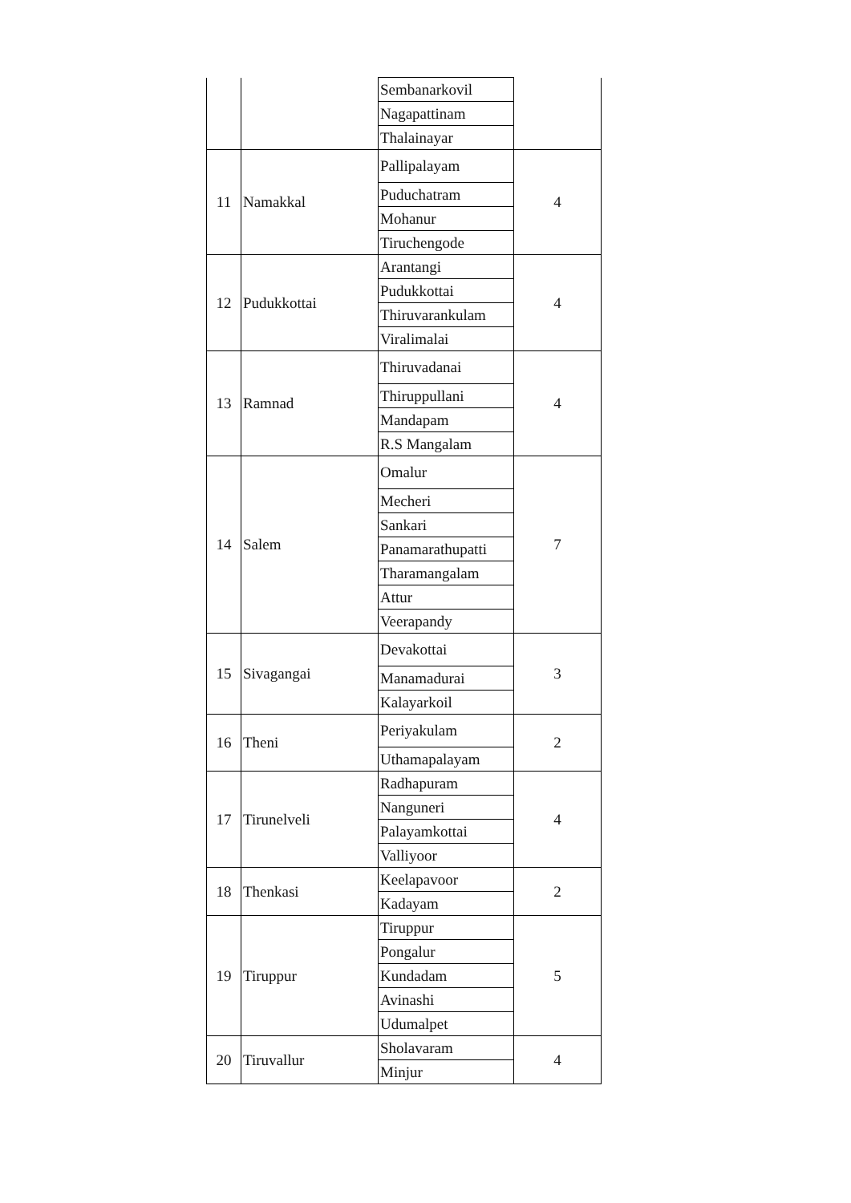| | | Sembanarkovil | |
| | | Nagapattinam | |
| | | Thalainayar | |
| 11 | Namakkal | Pallipalayam | 4 |
| | | Puduchatram | |
| | | Mohanur | |
| | | Tiruchengode | |
| 12 | Pudukkottai | Arantangi | 4 |
| | | Pudukkottai | |
| | | Thiruvarankulam | |
| | | Viralimalai | |
| 13 | Ramnad | Thiruvadanai | 4 |
| | | Thiruppullani | |
| | | Mandapam | |
| | | R.S Mangalam | |
| 14 | Salem | Omalur | 7 |
| | | Mecheri | |
| | | Sankari | |
| | | Panamarathupatti | |
| | | Tharamangalam | |
| | | Attur | |
| | | Veerapandy | |
| 15 | Sivagangai | Devakottai | 3 |
| | | Manamadurai | |
| | | Kalayarkoil | |
| 16 | Theni | Periyakulam | 2 |
| | | Uthamapalayam | |
| 17 | Tirunelveli | Radhapuram | 4 |
| | | Nanguneri | |
| | | Palayamkottai | |
| | | Valliyoor | |
| 18 | Thenkasi | Keelapavoor | 2 |
| | | Kadayam | |
| 19 | Tiruppur | Tiruppur | 5 |
| | | Pongalur | |
| | | Kundadam | |
| | | Avinashi | |
| | | Udumalpet | |
| 20 | Tiruvallur | Sholavaram | 4 |
| | | Minjur | |